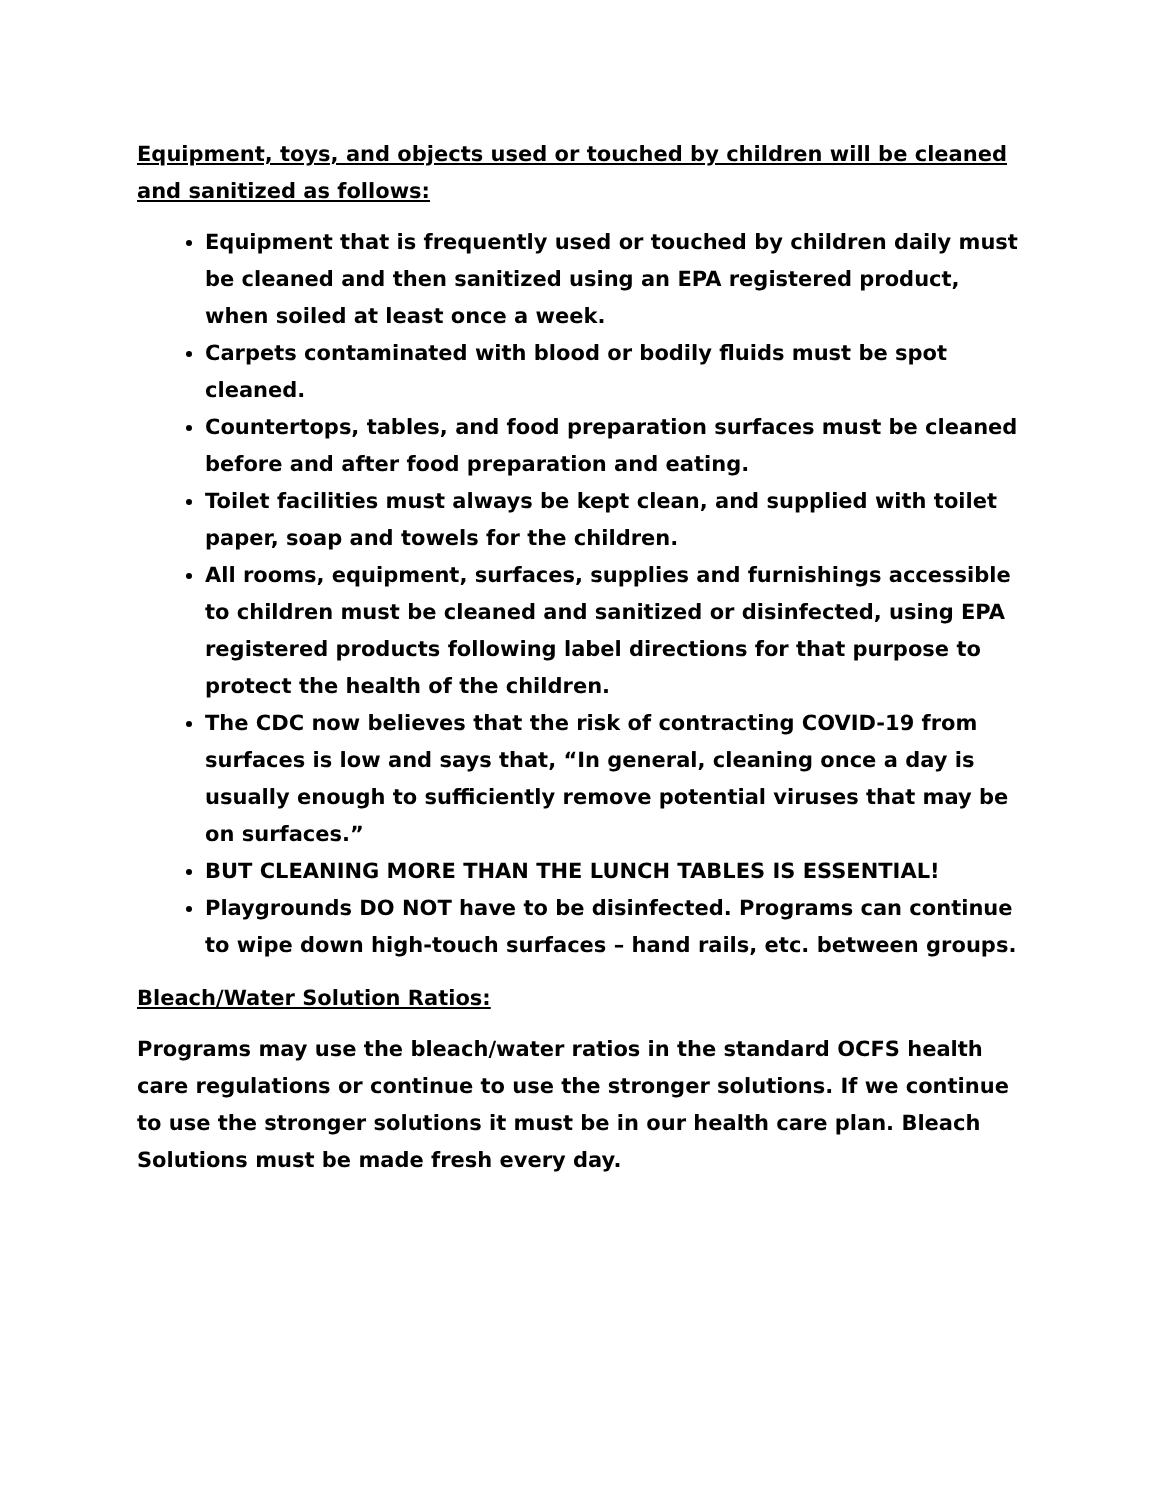Equipment, toys, and objects used or touched by children will be cleaned and sanitized as follows:
Equipment that is frequently used or touched by children daily must be cleaned and then sanitized using an EPA registered product, when soiled at least once a week.
Carpets contaminated with blood or bodily fluids must be spot cleaned.
Countertops, tables, and food preparation surfaces must be cleaned before and after food preparation and eating.
Toilet facilities must always be kept clean, and supplied with toilet paper, soap and towels for the children.
All rooms, equipment, surfaces, supplies and furnishings accessible to children must be cleaned and sanitized or disinfected, using EPA registered products following label directions for that purpose to protect the health of the children.
The CDC now believes that the risk of contracting COVID-19 from surfaces is low and says that, “In general, cleaning once a day is usually enough to sufficiently remove potential viruses that may be on surfaces.”
BUT CLEANING MORE THAN THE LUNCH TABLES IS ESSENTIAL!
Playgrounds DO NOT have to be disinfected. Programs can continue to wipe down high-touch surfaces – hand rails, etc. between groups.
Bleach/Water Solution Ratios:
Programs may use the bleach/water ratios in the standard OCFS health care regulations or continue to use the stronger solutions. If we continue to use the stronger solutions it must be in our health care plan. Bleach Solutions must be made fresh every day.